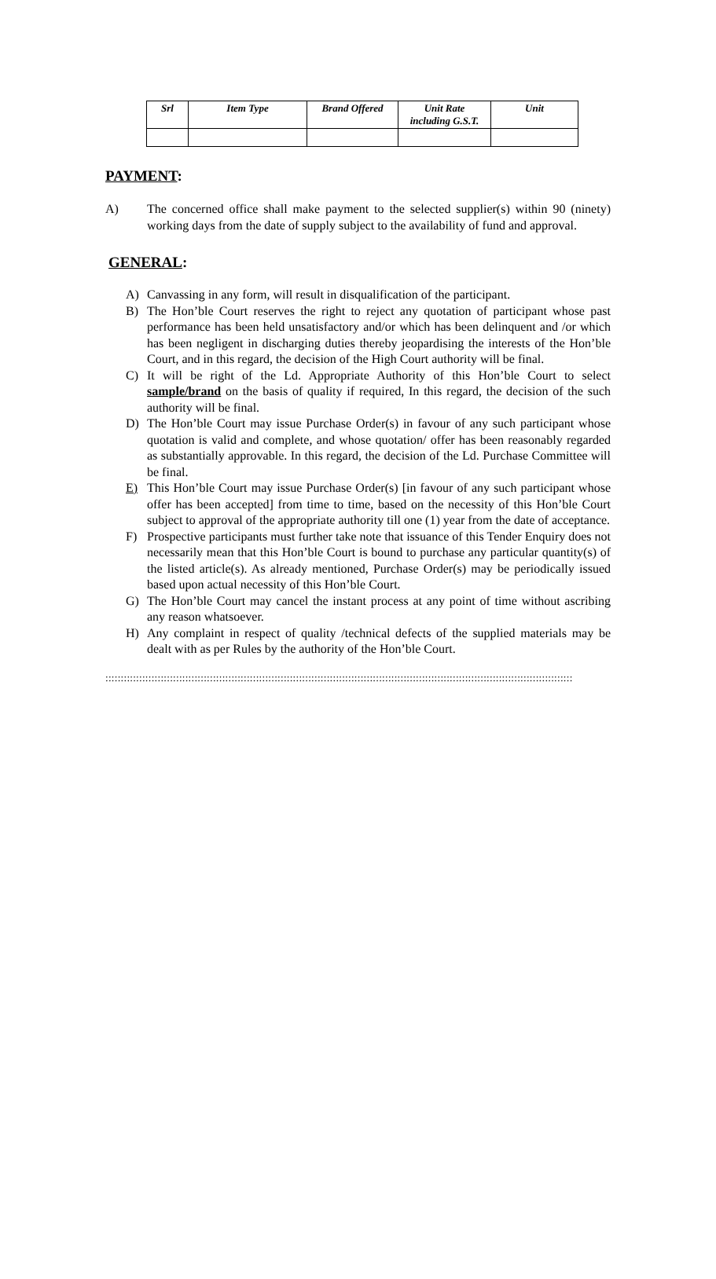| Srl | Item Type | Brand Offered | Unit Rate including G.S.T. | Unit |
| --- | --- | --- | --- | --- |
PAYMENT:
A) The concerned office shall make payment to the selected supplier(s) within 90 (ninety) working days from the date of supply subject to the availability of fund and approval.
GENERAL:
A) Canvassing in any form, will result in disqualification of the participant.
B) The Hon’ble Court reserves the right to reject any quotation of participant whose past performance has been held unsatisfactory and/or which has been delinquent and /or which has been negligent in discharging duties thereby jeopardising the interests of the Hon’ble Court, and in this regard, the decision of the High Court authority will be final.
C) It will be right of the Ld. Appropriate Authority of this Hon’ble Court to select sample/brand on the basis of quality if required, In this regard, the decision of the such authority will be final.
D) The Hon’ble Court may issue Purchase Order(s) in favour of any such participant whose quotation is valid and complete, and whose quotation/ offer has been reasonably regarded as substantially approvable. In this regard, the decision of the Ld. Purchase Committee will be final.
E) This Hon’ble Court may issue Purchase Order(s) [in favour of any such participant whose offer has been accepted] from time to time, based on the necessity of this Hon’ble Court subject to approval of the appropriate authority till one (1) year from the date of acceptance.
F) Prospective participants must further take note that issuance of this Tender Enquiry does not necessarily mean that this Hon’ble Court is bound to purchase any particular quantity(s) of the listed article(s). As already mentioned, Purchase Order(s) may be periodically issued based upon actual necessity of this Hon’ble Court.
G) The Hon’ble Court may cancel the instant process at any point of time without ascribing any reason whatsoever.
H) Any complaint in respect of quality /technical defects of the supplied materials may be dealt with as per Rules by the authority of the Hon’ble Court.
::::::::::::::::::::::::::::::::::::::::::::::::::::::::::::::::::::::::::::::::::::::::::::::::::::::::::::::::::::::::::::::::::::::::::::::::::::::::